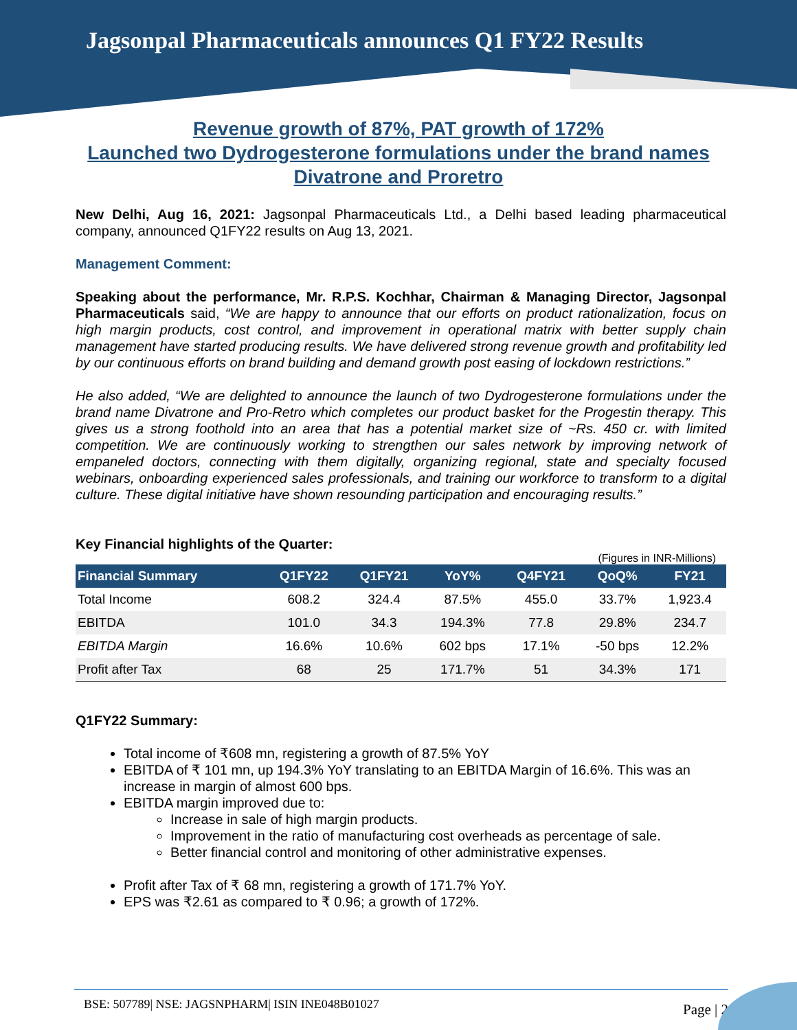Jagsonpal Pharmaceuticals announces Q1 FY22 Results
Revenue growth of 87%, PAT growth of 172%
Launched two Dydrogesterone formulations under the brand names
Divatrone and Proretro
New Delhi, Aug 16, 2021: Jagsonpal Pharmaceuticals Ltd., a Delhi based leading pharmaceutical company, announced Q1FY22 results on Aug 13, 2021.
Management Comment:
Speaking about the performance, Mr. R.P.S. Kochhar, Chairman & Managing Director, Jagsonpal Pharmaceuticals said, “We are happy to announce that our efforts on product rationalization, focus on high margin products, cost control, and improvement in operational matrix with better supply chain management have started producing results. We have delivered strong revenue growth and profitability led by our continuous efforts on brand building and demand growth post easing of lockdown restrictions.”
He also added, “We are delighted to announce the launch of two Dydrogesterone formulations under the brand name Divatrone and Pro-Retro which completes our product basket for the Progestin therapy. This gives us a strong foothold into an area that has a potential market size of ~Rs. 450 cr. with limited competition. We are continuously working to strengthen our sales network by improving network of empaneled doctors, connecting with them digitally, organizing regional, state and specialty focused webinars, onboarding experienced sales professionals, and training our workforce to transform to a digital culture. These digital initiative have shown resounding participation and encouraging results.”
Key Financial highlights of the Quarter:
(Figures in INR-Millions)
| Financial Summary | Q1FY22 | Q1FY21 | YoY% | Q4FY21 | QoQ% | FY21 |
| --- | --- | --- | --- | --- | --- | --- |
| Total Income | 608.2 | 324.4 | 87.5% | 455.0 | 33.7% | 1,923.4 |
| EBITDA | 101.0 | 34.3 | 194.3% | 77.8 | 29.8% | 234.7 |
| EBITDA Margin | 16.6% | 10.6% | 602 bps | 17.1% | -50 bps | 12.2% |
| Profit after Tax | 68 | 25 | 171.7% | 51 | 34.3% | 171 |
Q1FY22 Summary:
Total income of ₹608 mn, registering a growth of 87.5% YoY
EBITDA of ₹ 101 mn, up 194.3% YoY translating to an EBITDA Margin of 16.6%. This was an increase in margin of almost 600 bps.
EBITDA margin improved due to:
Increase in sale of high margin products.
Improvement in the ratio of manufacturing cost overheads as percentage of sale.
Better financial control and monitoring of other administrative expenses.
Profit after Tax of ₹ 68 mn, registering a growth of 171.7% YoY.
EPS was ₹2.61 as compared to ₹ 0.96; a growth of 172%.
BSE: 507789| NSE: JAGSNPHARM| ISIN INE048B01027 Page | 2